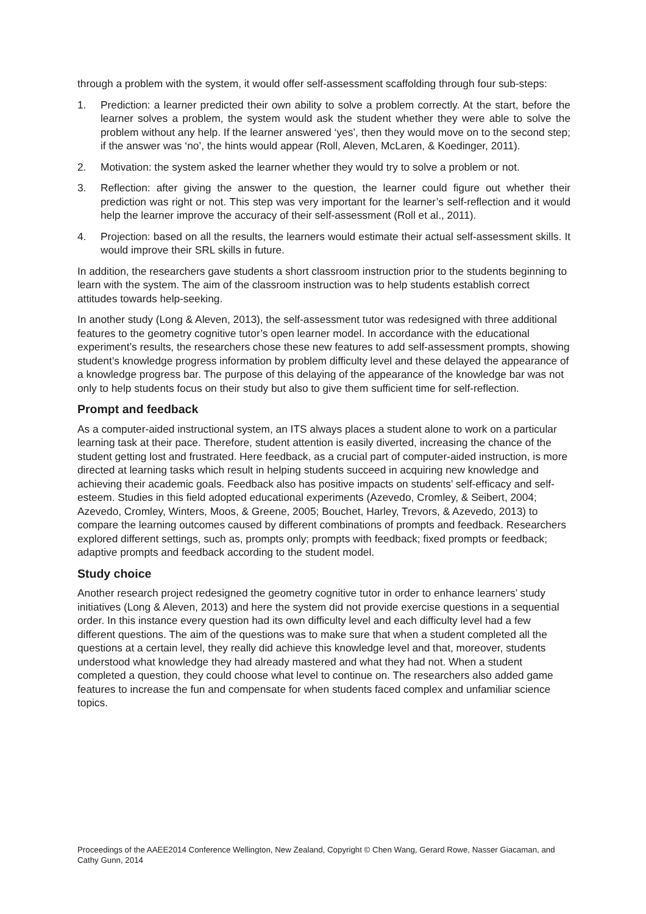through a problem with the system, it would offer self-assessment scaffolding through four sub-steps:
1. Prediction: a learner predicted their own ability to solve a problem correctly. At the start, before the learner solves a problem, the system would ask the student whether they were able to solve the problem without any help. If the learner answered ‘yes’, then they would move on to the second step; if the answer was ‘no’, the hints would appear (Roll, Aleven, McLaren, & Koedinger, 2011).
2. Motivation: the system asked the learner whether they would try to solve a problem or not.
3. Reflection: after giving the answer to the question, the learner could figure out whether their prediction was right or not. This step was very important for the learner’s self-reflection and it would help the learner improve the accuracy of their self-assessment (Roll et al., 2011).
4. Projection: based on all the results, the learners would estimate their actual self-assessment skills. It would improve their SRL skills in future.
In addition, the researchers gave students a short classroom instruction prior to the students beginning to learn with the system. The aim of the classroom instruction was to help students establish correct attitudes towards help-seeking.
In another study (Long & Aleven, 2013), the self-assessment tutor was redesigned with three additional features to the geometry cognitive tutor’s open learner model. In accordance with the educational experiment’s results, the researchers chose these new features to add self-assessment prompts, showing student’s knowledge progress information by problem difficulty level and these delayed the appearance of a knowledge progress bar. The purpose of this delaying of the appearance of the knowledge bar was not only to help students focus on their study but also to give them sufficient time for self-reflection.
Prompt and feedback
As a computer-aided instructional system, an ITS always places a student alone to work on a particular learning task at their pace. Therefore, student attention is easily diverted, increasing the chance of the student getting lost and frustrated. Here feedback, as a crucial part of computer-aided instruction, is more directed at learning tasks which result in helping students succeed in acquiring new knowledge and achieving their academic goals. Feedback also has positive impacts on students’ self-efficacy and self-esteem. Studies in this field adopted educational experiments (Azevedo, Cromley, & Seibert, 2004; Azevedo, Cromley, Winters, Moos, & Greene, 2005; Bouchet, Harley, Trevors, & Azevedo, 2013) to compare the learning outcomes caused by different combinations of prompts and feedback. Researchers explored different settings, such as, prompts only; prompts with feedback; fixed prompts or feedback; adaptive prompts and feedback according to the student model.
Study choice
Another research project redesigned the geometry cognitive tutor in order to enhance learners’ study initiatives (Long & Aleven, 2013) and here the system did not provide exercise questions in a sequential order. In this instance every question had its own difficulty level and each difficulty level had a few different questions. The aim of the questions was to make sure that when a student completed all the questions at a certain level, they really did achieve this knowledge level and that, moreover, students understood what knowledge they had already mastered and what they had not. When a student completed a question, they could choose what level to continue on. The researchers also added game features to increase the fun and compensate for when students faced complex and unfamiliar science topics.
Proceedings of the AAEE2014 Conference Wellington, New Zealand, Copyright © Chen Wang, Gerard Rowe, Nasser Giacaman, and Cathy Gunn, 2014